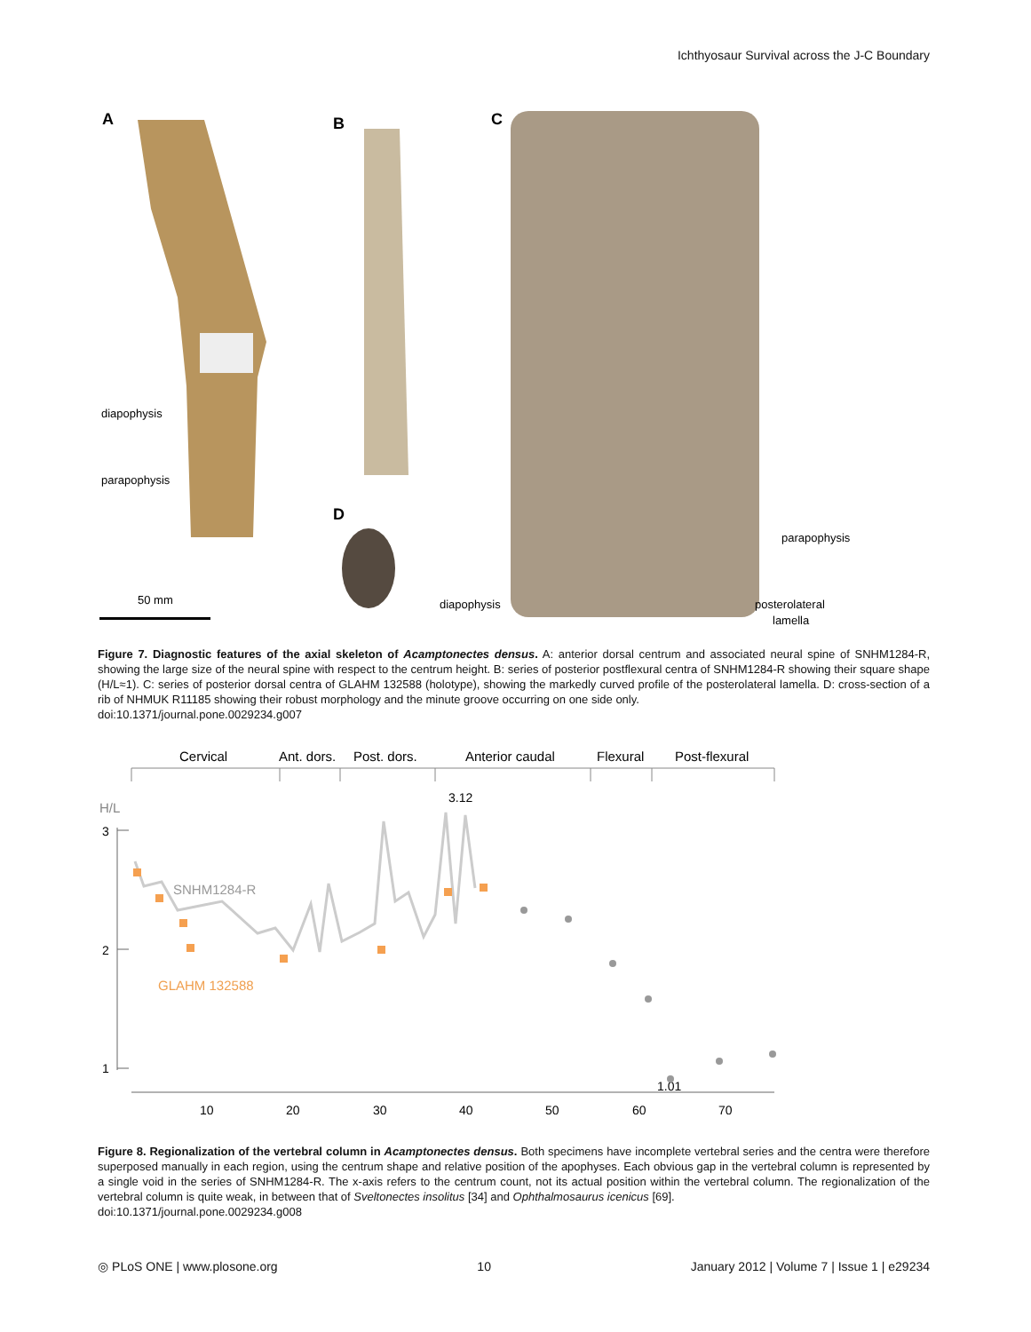Ichthyosaur Survival across the J-C Boundary
A
B
C
D
diapophysis
parapophysis
parapophysis
diapophysis
posterolateral
lamella
50 mm
Figure 7. Diagnostic features of the axial skeleton of Acamptonectes densus. A: anterior dorsal centrum and associated neural spine of SNHM1284-R, showing the large size of the neural spine with respect to the centrum height. B: series of posterior postflexural centra of SNHM1284-R showing their square shape (H/L≈1). C: series of posterior dorsal centra of GLAHM 132588 (holotype), showing the markedly curved profile of the posterolateral lamella. D: cross-section of a rib of NHMUK R11185 showing their robust morphology and the minute groove occurring on one side only.
doi:10.1371/journal.pone.0029234.g007
Cervical
Ant. dors.
Post. dors.
Anterior caudal
Flexural
Post-flexural
H/L
3
2
1
3.12
1.01
10
20
30
40
50
60
70
SNHM1284-R
GLAHM 132588
Figure 8. Regionalization of the vertebral column in Acamptonectes densus. Both specimens have incomplete vertebral series and the centra were therefore superposed manually in each region, using the centrum shape and relative position of the apophyses. Each obvious gap in the vertebral column is represented by a single void in the series of SNHM1284-R. The x-axis refers to the centrum count, not its actual position within the vertebral column. The regionalization of the vertebral column is quite weak, in between that of Sveltonectes insolitus [34] and Ophthalmosaurus icenicus [69].
doi:10.1371/journal.pone.0029234.g008
◎ PLoS ONE | www.plosone.org 10 January 2012 | Volume 7 | Issue 1 | e29234